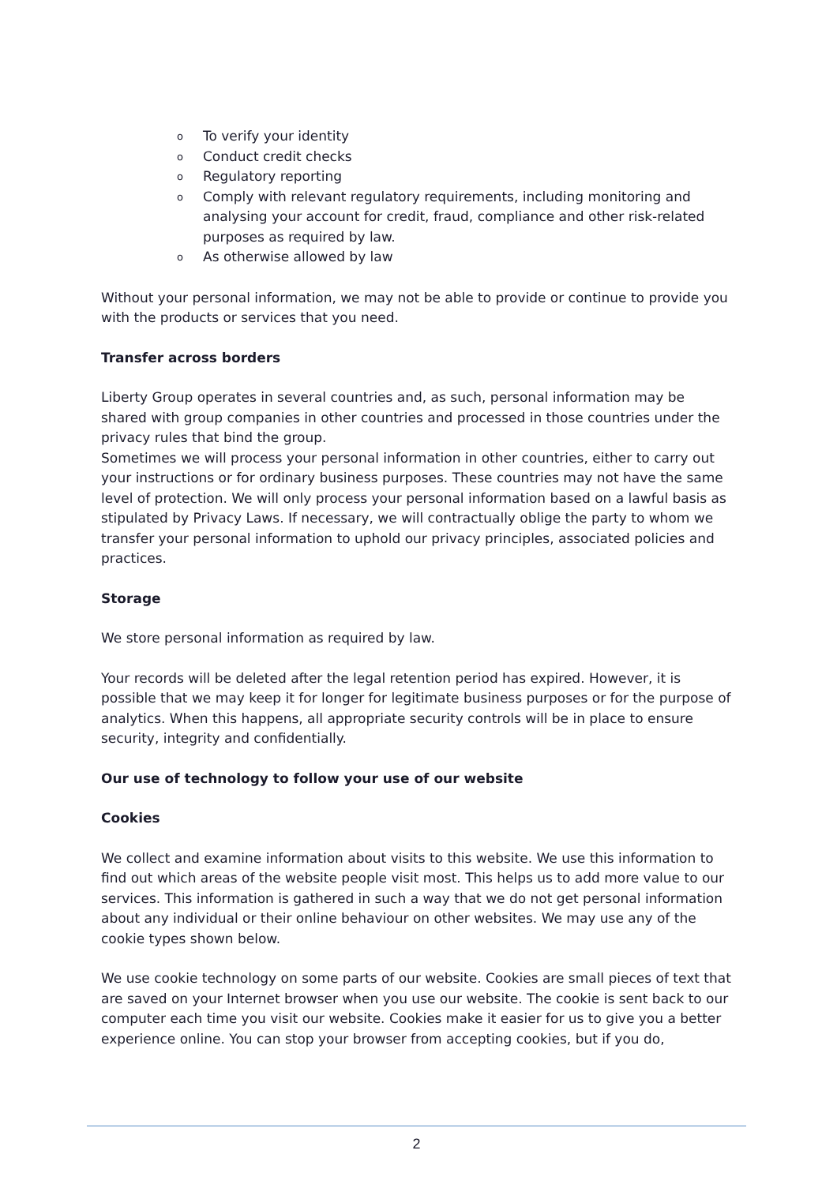o To verify your identity
o Conduct credit checks
o Regulatory reporting
o Comply with relevant regulatory requirements, including monitoring and analysing your account for credit, fraud, compliance and other risk-related purposes as required by law.
o As otherwise allowed by law
Without your personal information, we may not be able to provide or continue to provide you with the products or services that you need.
Transfer across borders
Liberty Group operates in several countries and, as such, personal information may be shared with group companies in other countries and processed in those countries under the privacy rules that bind the group.
Sometimes we will process your personal information in other countries, either to carry out your instructions or for ordinary business purposes. These countries may not have the same level of protection. We will only process your personal information based on a lawful basis as stipulated by Privacy Laws. If necessary, we will contractually oblige the party to whom we transfer your personal information to uphold our privacy principles, associated policies and practices.
Storage
We store personal information as required by law.
Your records will be deleted after the legal retention period has expired. However, it is possible that we may keep it for longer for legitimate business purposes or for the purpose of analytics. When this happens, all appropriate security controls will be in place to ensure security, integrity and confidentially.
Our use of technology to follow your use of our website
Cookies
We collect and examine information about visits to this website. We use this information to find out which areas of the website people visit most. This helps us to add more value to our services. This information is gathered in such a way that we do not get personal information about any individual or their online behaviour on other websites. We may use any of the cookie types shown below.
We use cookie technology on some parts of our website. Cookies are small pieces of text that are saved on your Internet browser when you use our website. The cookie is sent back to our computer each time you visit our website. Cookies make it easier for us to give you a better experience online. You can stop your browser from accepting cookies, but if you do,
2